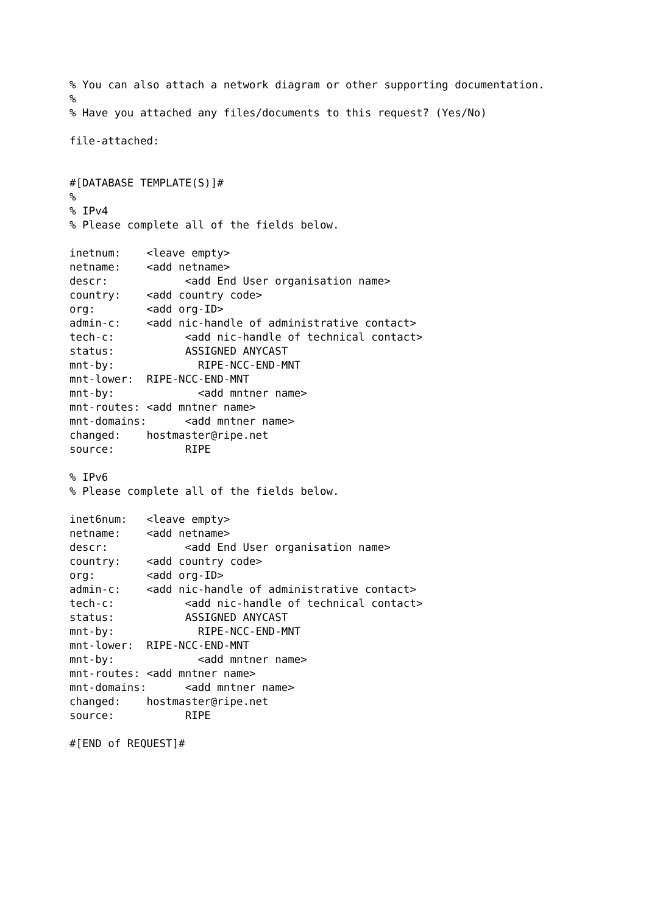% You can also attach a network diagram or other supporting documentation.
%
% Have you attached any files/documents to this request? (Yes/No)

file-attached:


#[DATABASE TEMPLATE(S)]#
%
% IPv4
% Please complete all of the fields below.

inetnum:    <leave empty>
netname:    <add netname>
descr:            <add End User organisation name>
country:    <add country code>
org:        <add org-ID>
admin-c:    <add nic-handle of administrative contact>
tech-c:           <add nic-handle of technical contact>
status:           ASSIGNED ANYCAST
mnt-by:             RIPE-NCC-END-MNT
mnt-lower:  RIPE-NCC-END-MNT
mnt-by:             <add mntner name>
mnt-routes: <add mntner name>
mnt-domains:      <add mntner name>
changed:    hostmaster@ripe.net
source:           RIPE

% IPv6
% Please complete all of the fields below.

inet6num:   <leave empty>
netname:    <add netname>
descr:            <add End User organisation name>
country:    <add country code>
org:        <add org-ID>
admin-c:    <add nic-handle of administrative contact>
tech-c:           <add nic-handle of technical contact>
status:           ASSIGNED ANYCAST
mnt-by:             RIPE-NCC-END-MNT
mnt-lower:  RIPE-NCC-END-MNT
mnt-by:             <add mntner name>
mnt-routes: <add mntner name>
mnt-domains:      <add mntner name>
changed:    hostmaster@ripe.net
source:           RIPE

#[END of REQUEST]#